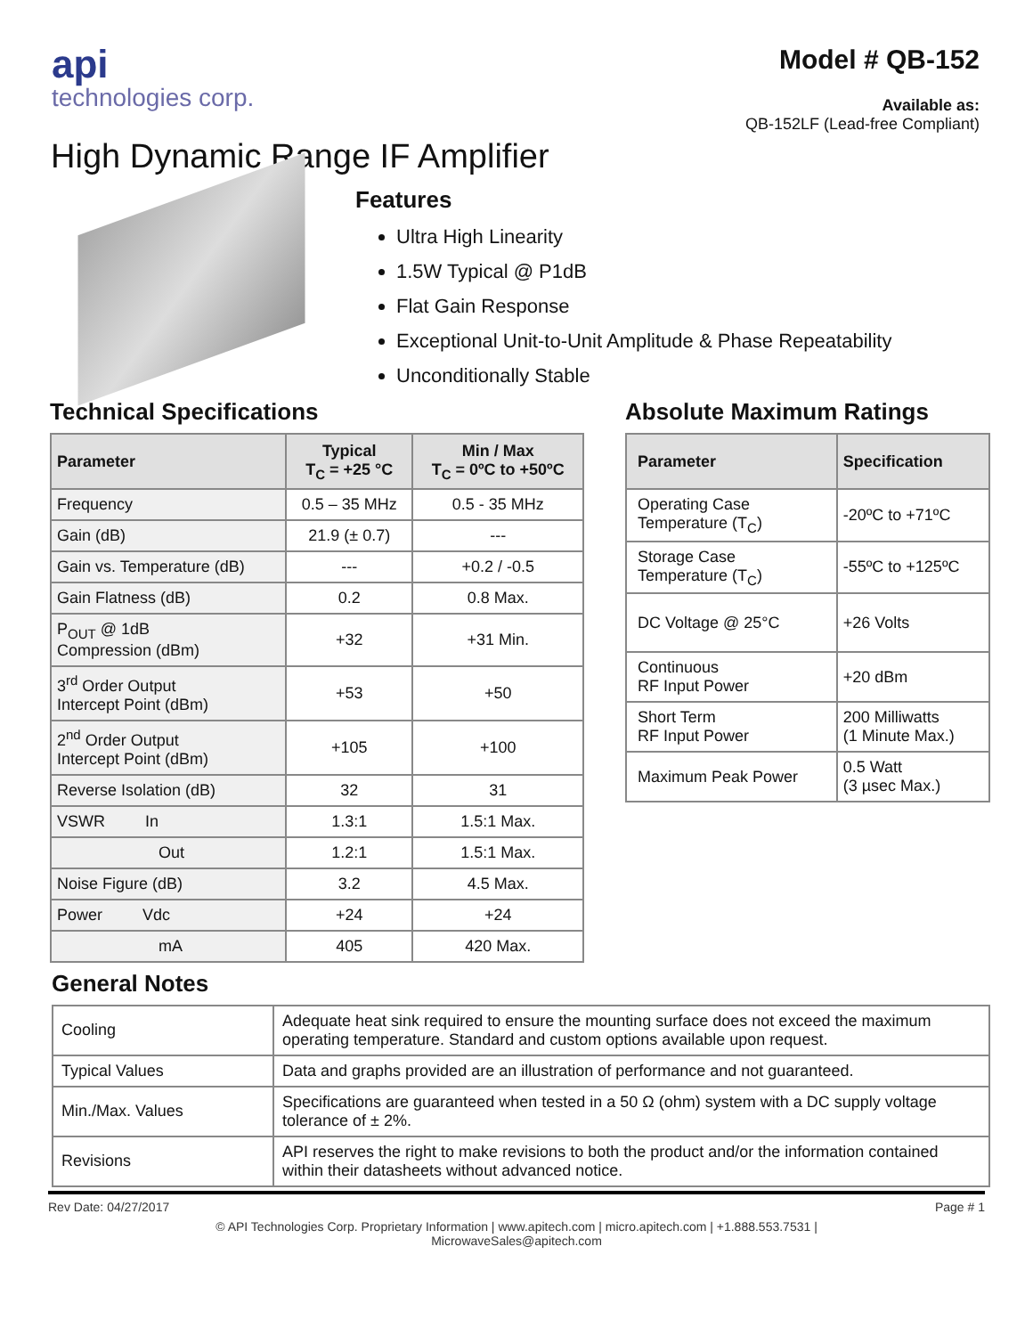api
technologies corp.
Model # QB-152
Available as:
QB-152LF (Lead-free Compliant)
High Dynamic Range IF Amplifier
Features
Ultra High Linearity
1.5W Typical @ P1dB
Flat Gain Response
Exceptional Unit-to-Unit Amplitude & Phase Repeatability
Unconditionally Stable
Technical Specifications
| Parameter | Typical T<sub>C</sub> = +25 °C | Min / Max T<sub>C</sub> = 0ºC to +50ºC |
| --- | --- | --- |
| Frequency | 0.5 – 35 MHz | 0.5 - 35 MHz |
| Gain (dB) | 21.9 (± 0.7) | --- |
| Gain vs. Temperature (dB) | --- | +0.2 / -0.5 |
| Gain Flatness (dB) | 0.2 | 0.8 Max. |
| P<sub>OUT</sub> @ 1dB Compression (dBm) | +32 | +31 Min. |
| 3<sup>rd</sup> Order Output Intercept Point (dBm) | +53 | +50 |
| 2<sup>nd</sup> Order Output Intercept Point (dBm) | +105 | +100 |
| Reverse Isolation (dB) | 32 | 31 |
| VSWR In | 1.3:1 | 1.5:1 Max. |
| Out | 1.2:1 | 1.5:1 Max. |
| Noise Figure (dB) | 3.2 | 4.5 Max. |
| Power Vdc | +24 | +24 |
| mA | 405 | 420 Max. |
Absolute Maximum Ratings
| Parameter | Specification |
| --- | --- |
| Operating Case Temperature (T<sub>C</sub>) | -20ºC to +71ºC |
| Storage Case Temperature (T<sub>C</sub>) | -55ºC to +125ºC |
| DC Voltage @ 25°C | +26 Volts |
| Continuous RF Input Power | +20 dBm |
| Short Term RF Input Power | 200 Milliwatts (1 Minute Max.) |
| Maximum Peak Power | 0.5 Watt (3 µsec Max.) |
General Notes
| Cooling | Adequate heat sink required to ensure the mounting surface does not exceed the maximum operating temperature. Standard and custom options available upon request. |
| Typical Values | Data and graphs provided are an illustration of performance and not guaranteed. |
| Min./Max. Values | Specifications are guaranteed when tested in a 50 Ω (ohm) system with a DC supply voltage tolerance of ± 2%. |
| Revisions | API reserves the right to make revisions to both the product and/or the information contained within their datasheets without advanced notice. |
Rev Date: 04/27/2017 Page # 1
© API Technologies Corp. Proprietary Information | www.apitech.com | micro.apitech.com | +1.888.553.7531 |
MicrowaveSales@apitech.com